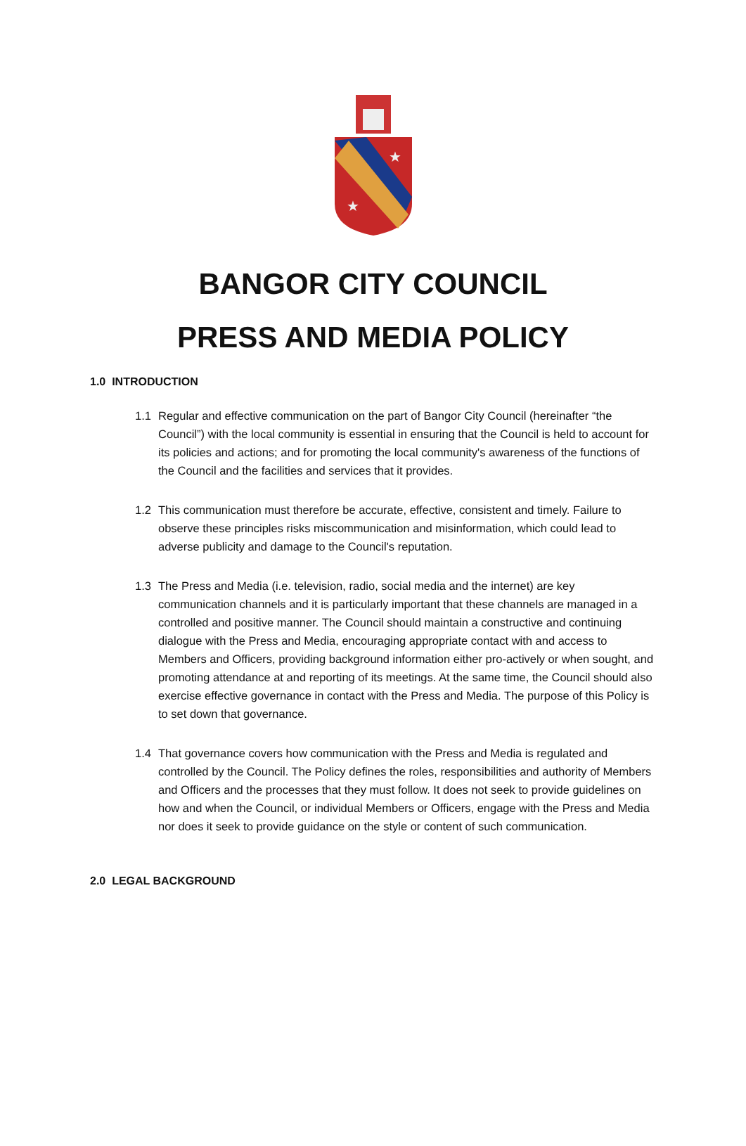★
★
BANGOR CITY COUNCIL
PRESS AND MEDIA POLICY
1.0 INTRODUCTION
1.1 Regular and effective communication on the part of Bangor City Council (hereinafter “the Council”) with the local community is essential in ensuring that the Council is held to account for its policies and actions; and for promoting the local community's awareness of the functions of the Council and the facilities and services that it provides.
1.2 This communication must therefore be accurate, effective, consistent and timely. Failure to observe these principles risks miscommunication and misinformation, which could lead to adverse publicity and damage to the Council's reputation.
1.3 The Press and Media (i.e. television, radio, social media and the internet) are key communication channels and it is particularly important that these channels are managed in a controlled and positive manner. The Council should maintain a constructive and continuing dialogue with the Press and Media, encouraging appropriate contact with and access to Members and Officers, providing background information either pro-actively or when sought, and promoting attendance at and reporting of its meetings. At the same time, the Council should also exercise effective governance in contact with the Press and Media. The purpose of this Policy is to set down that governance.
1.4 That governance covers how communication with the Press and Media is regulated and controlled by the Council. The Policy defines the roles, responsibilities and authority of Members and Officers and the processes that they must follow. It does not seek to provide guidelines on how and when the Council, or individual Members or Officers, engage with the Press and Media nor does it seek to provide guidance on the style or content of such communication.
2.0 LEGAL BACKGROUND